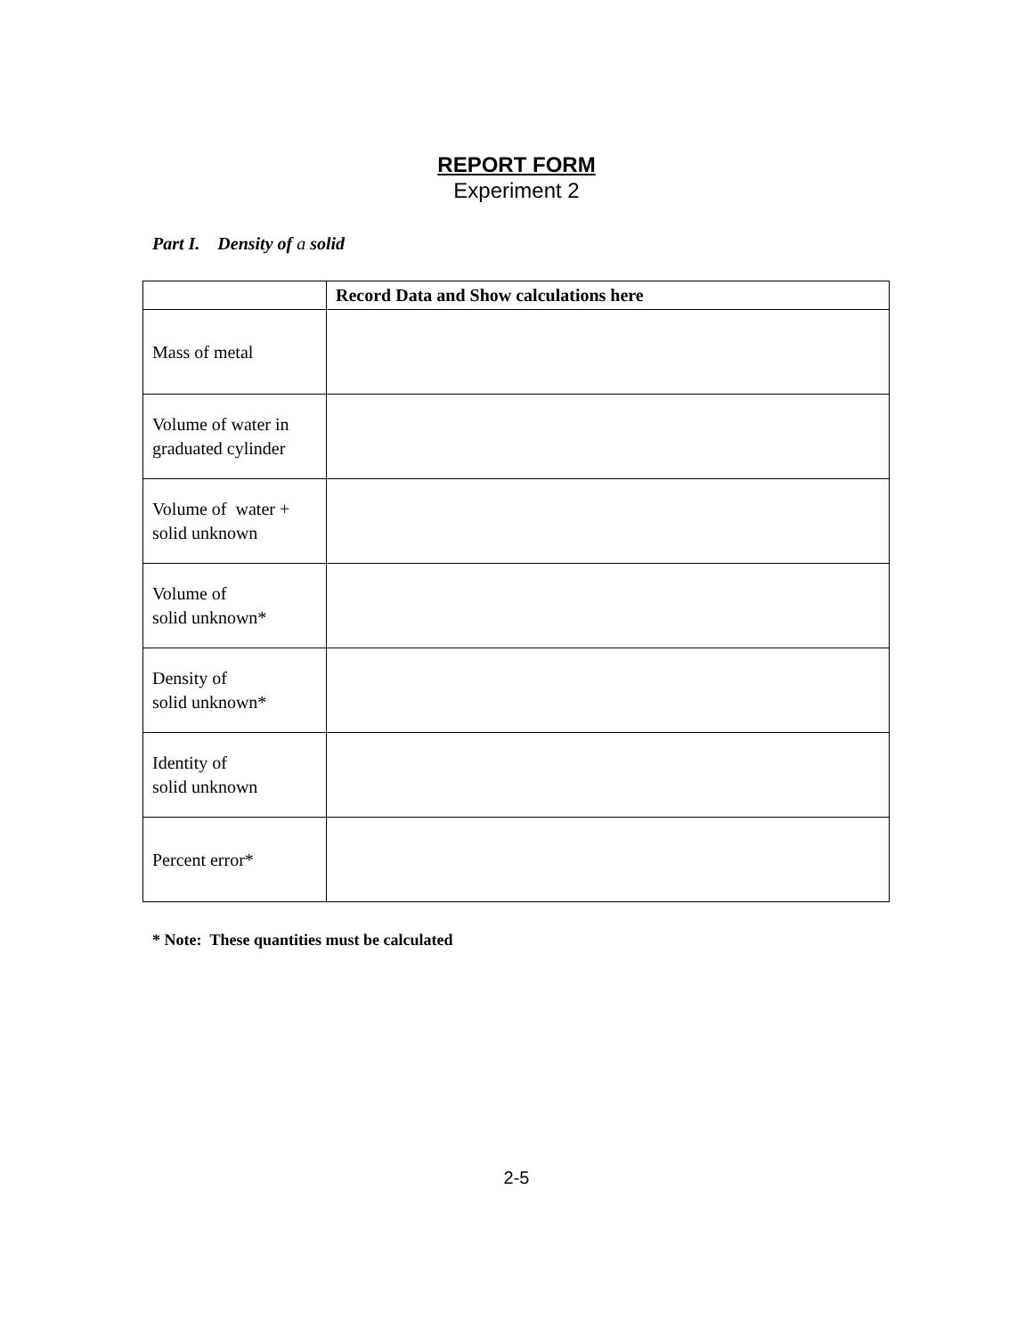REPORT FORM
Experiment 2
Part I. Density of a solid
| | Record Data and Show calculations here |
| --- | --- |
| Mass of metal | |
| Volume of water in graduated cylinder | |
| Volume of water + solid unknown | |
| Volume of solid unknown* | |
| Density of solid unknown* | |
| Identity of solid unknown | |
| Percent error* | |
* Note: These quantities must be calculated
2-5